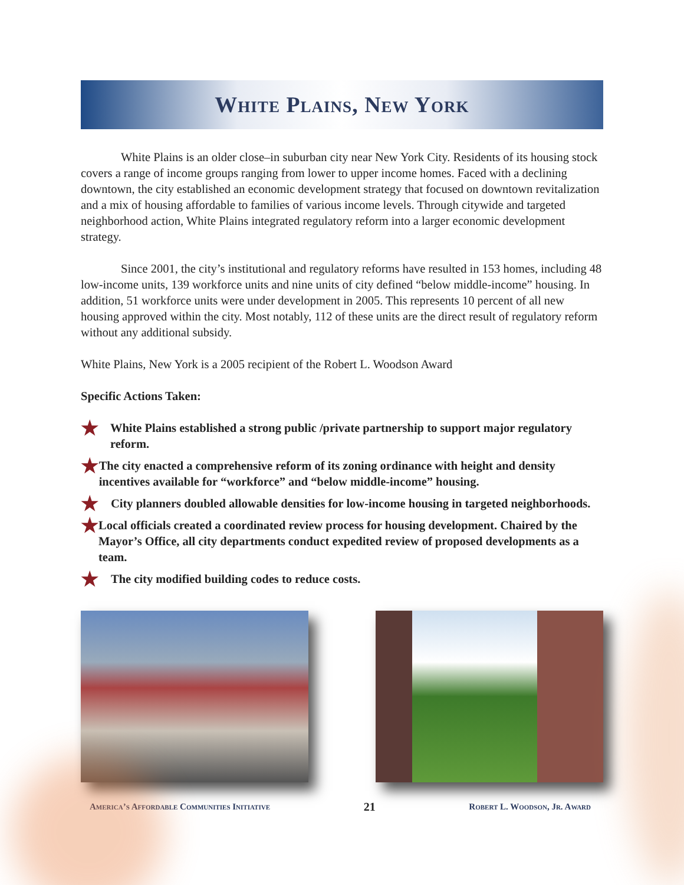White Plains, New York
White Plains is an older close–in suburban city near New York City. Residents of its housing stock covers a range of income groups ranging from lower to upper income homes. Faced with a declining downtown, the city established an economic development strategy that focused on downtown revitalization and a mix of housing affordable to families of various income levels. Through citywide and targeted neighborhood action, White Plains integrated regulatory reform into a larger economic development strategy.
Since 2001, the city’s institutional and regulatory reforms have resulted in 153 homes, including 48 low-income units, 139 workforce units and nine units of city defined “below middle-income” housing. In addition, 51 workforce units were under development in 2005. This represents 10 percent of all new housing approved within the city. Most notably, 112 of these units are the direct result of regulatory reform without any additional subsidy.
White Plains, New York is a 2005 recipient of the Robert L. Woodson Award
Specific Actions Taken:
★ White Plains established a strong public /private partnership to support major regulatory reform.
★ The city enacted a comprehensive reform of its zoning ordinance with height and density incentives available for “workforce” and “below middle-income” housing.
★ City planners doubled allowable densities for low-income housing in targeted neighborhoods.
★ Local officials created a coordinated review process for housing development. Chaired by the Mayor’s Office, all city departments conduct expedited review of proposed developments as a team.
★ The city modified building codes to reduce costs.
America’s Affordable Communities Initiative 21 Robert L. Woodson, Jr. Award